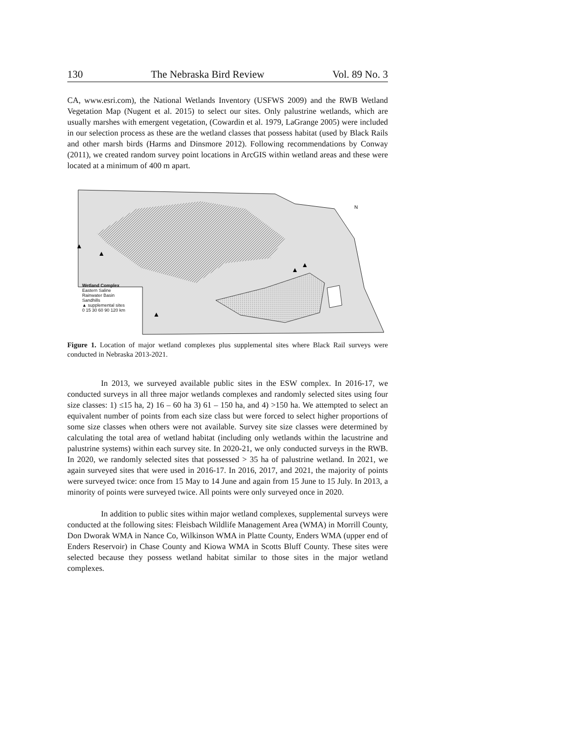130 The Nebraska Bird Review Vol. 89 No. 3
CA, www.esri.com), the National Wetlands Inventory (USFWS 2009) and the RWB Wetland Vegetation Map (Nugent et al. 2015) to select our sites. Only palustrine wetlands, which are usually marshes with emergent vegetation, (Cowardin et al. 1979, LaGrange 2005) were included in our selection process as these are the wetland classes that possess habitat (used by Black Rails and other marsh birds (Harms and Dinsmore 2012). Following recommendations by Conway (2011), we created random survey point locations in ArcGIS within wetland areas and these were located at a minimum of 400 m apart.
N
Wetland Complex
Eastern Saline
Rainwater Basin
Sandhills
▲ supplemental sites
0 15 30 60 90 120 km
Figure 1. Location of major wetland complexes plus supplemental sites where Black Rail surveys were conducted in Nebraska 2013-2021.
In 2013, we surveyed available public sites in the ESW complex. In 2016-17, we conducted surveys in all three major wetlands complexes and randomly selected sites using four size classes: 1) ≤15 ha, 2) 16 – 60 ha 3) 61 – 150 ha, and 4) >150 ha. We attempted to select an equivalent number of points from each size class but were forced to select higher proportions of some size classes when others were not available. Survey site size classes were determined by calculating the total area of wetland habitat (including only wetlands within the lacustrine and palustrine systems) within each survey site. In 2020-21, we only conducted surveys in the RWB. In 2020, we randomly selected sites that possessed > 35 ha of palustrine wetland. In 2021, we again surveyed sites that were used in 2016-17. In 2016, 2017, and 2021, the majority of points were surveyed twice: once from 15 May to 14 June and again from 15 June to 15 July. In 2013, a minority of points were surveyed twice. All points were only surveyed once in 2020.
In addition to public sites within major wetland complexes, supplemental surveys were conducted at the following sites: Fleisbach Wildlife Management Area (WMA) in Morrill County, Don Dworak WMA in Nance Co, Wilkinson WMA in Platte County, Enders WMA (upper end of Enders Reservoir) in Chase County and Kiowa WMA in Scotts Bluff County. These sites were selected because they possess wetland habitat similar to those sites in the major wetland complexes.